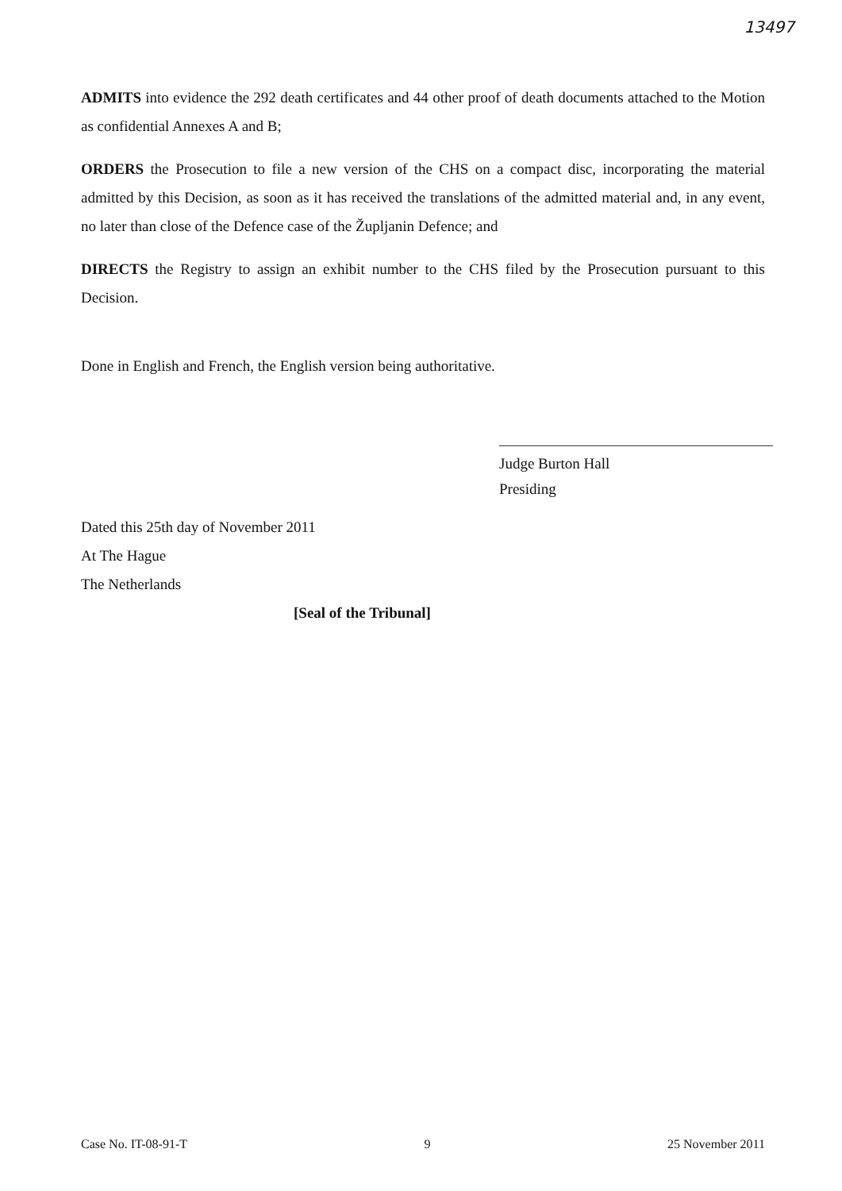13497
ADMITS into evidence the 292 death certificates and 44 other proof of death documents attached to the Motion as confidential Annexes A and B;
ORDERS the Prosecution to file a new version of the CHS on a compact disc, incorporating the material admitted by this Decision, as soon as it has received the translations of the admitted material and, in any event, no later than close of the Defence case of the Župljanin Defence; and
DIRECTS the Registry to assign an exhibit number to the CHS filed by the Prosecution pursuant to this Decision.
Done in English and French, the English version being authoritative.
Judge Burton Hall
Presiding
Dated this 25th day of November 2011
At The Hague
The Netherlands
[Seal of the Tribunal]
Case No. IT-08-91-T 9 25 November 2011